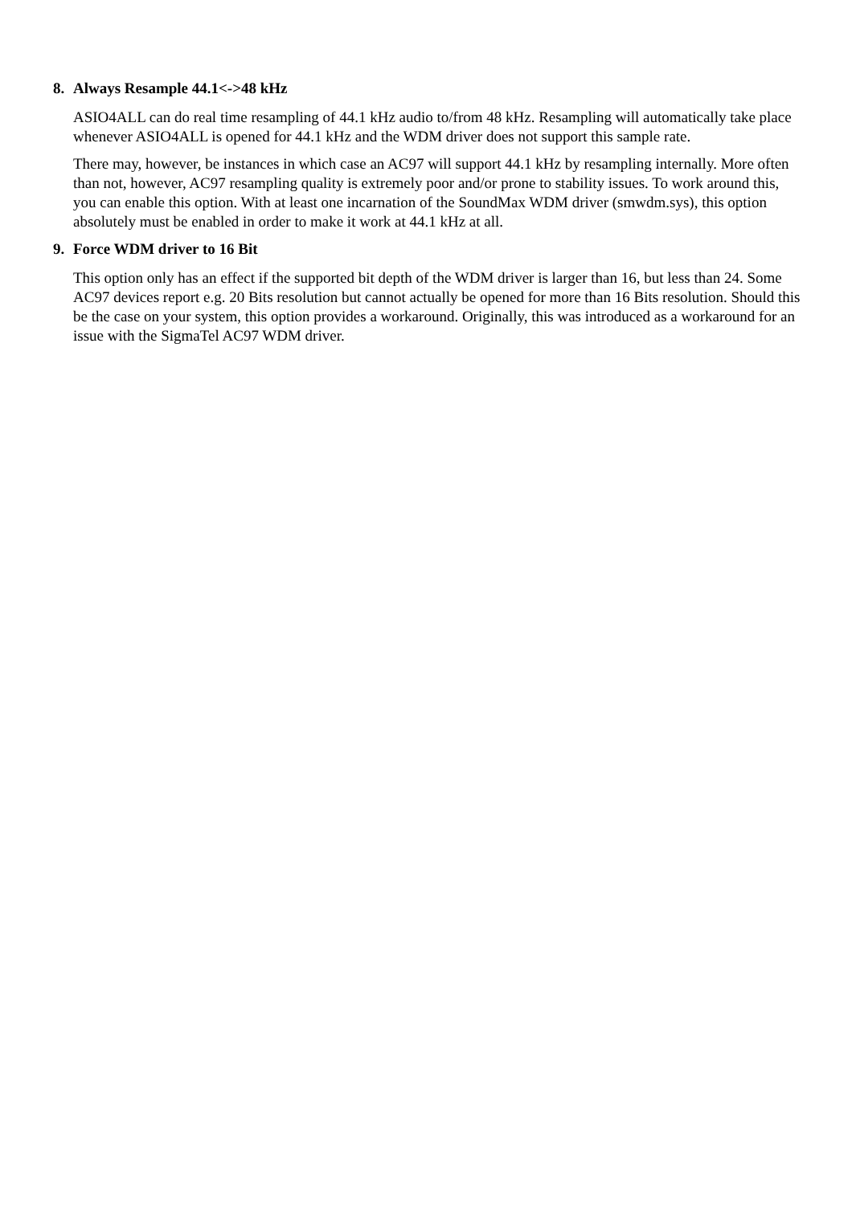8. Always Resample 44.1<->48 kHz
ASIO4ALL can do real time resampling of 44.1 kHz audio to/from 48 kHz. Resampling will automatically take place whenever ASIO4ALL is opened for 44.1 kHz and the WDM driver does not support this sample rate.
There may, however, be instances in which case an AC97 will support 44.1 kHz by resampling internally. More often than not, however, AC97 resampling quality is extremely poor and/or prone to stability issues. To work around this, you can enable this option. With at least one incarnation of the SoundMax WDM driver (smwdm.sys), this option absolutely must be enabled in order to make it work at 44.1 kHz at all.
9. Force WDM driver to 16 Bit
This option only has an effect if the supported bit depth of the WDM driver is larger than 16, but less than 24. Some AC97 devices report e.g. 20 Bits resolution but cannot actually be opened for more than 16 Bits resolution. Should this be the case on your system, this option provides a workaround. Originally, this was introduced as a workaround for an issue with the SigmaTel AC97 WDM driver.